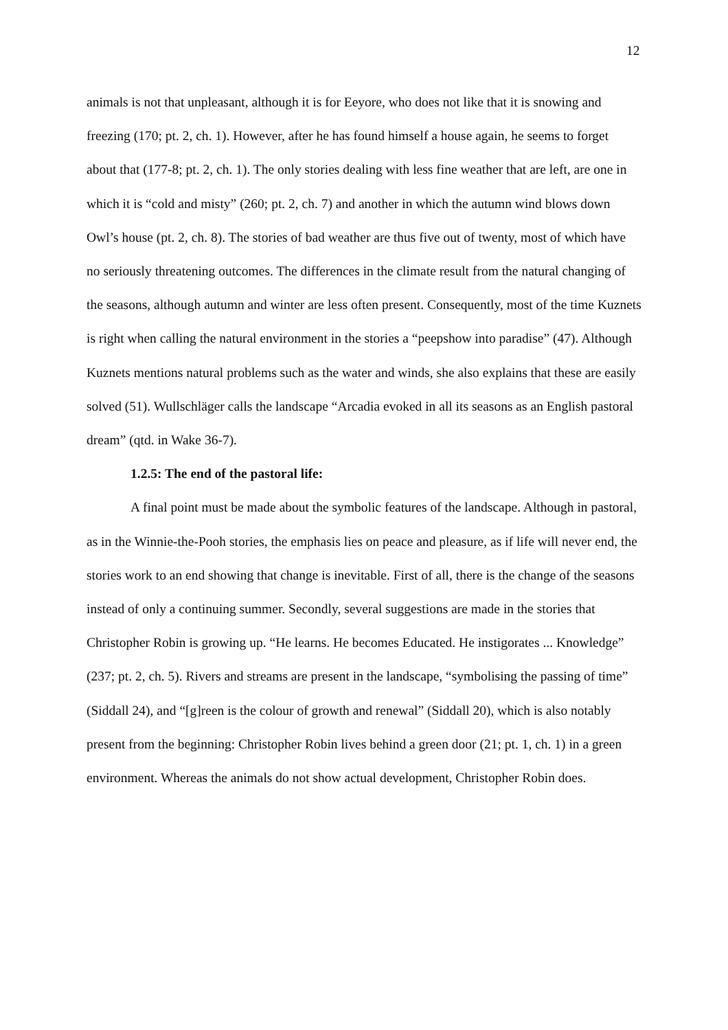12
animals is not that unpleasant, although it is for Eeyore, who does not like that it is snowing and freezing (170; pt. 2, ch. 1). However, after he has found himself a house again, he seems to forget about that (177-8; pt. 2, ch. 1). The only stories dealing with less fine weather that are left, are one in which it is “cold and misty” (260; pt. 2, ch. 7) and another in which the autumn wind blows down Owl’s house (pt. 2, ch. 8). The stories of bad weather are thus five out of twenty, most of which have no seriously threatening outcomes. The differences in the climate result from the natural changing of the seasons, although autumn and winter are less often present. Consequently, most of the time Kuznets is right when calling the natural environment in the stories a “peepshow into paradise” (47). Although Kuznets mentions natural problems such as the water and winds, she also explains that these are easily solved (51). Wullschläger calls the landscape “Arcadia evoked in all its seasons as an English pastoral dream” (qtd. in Wake 36-7).
1.2.5: The end of the pastoral life:
A final point must be made about the symbolic features of the landscape. Although in pastoral, as in the Winnie-the-Pooh stories, the emphasis lies on peace and pleasure, as if life will never end, the stories work to an end showing that change is inevitable. First of all, there is the change of the seasons instead of only a continuing summer. Secondly, several suggestions are made in the stories that Christopher Robin is growing up. “He learns. He becomes Educated. He instigorates ... Knowledge” (237; pt. 2, ch. 5). Rivers and streams are present in the landscape, “symbolising the passing of time” (Siddall 24), and “[g]reen is the colour of growth and renewal” (Siddall 20), which is also notably present from the beginning: Christopher Robin lives behind a green door (21; pt. 1, ch. 1) in a green environment. Whereas the animals do not show actual development, Christopher Robin does.